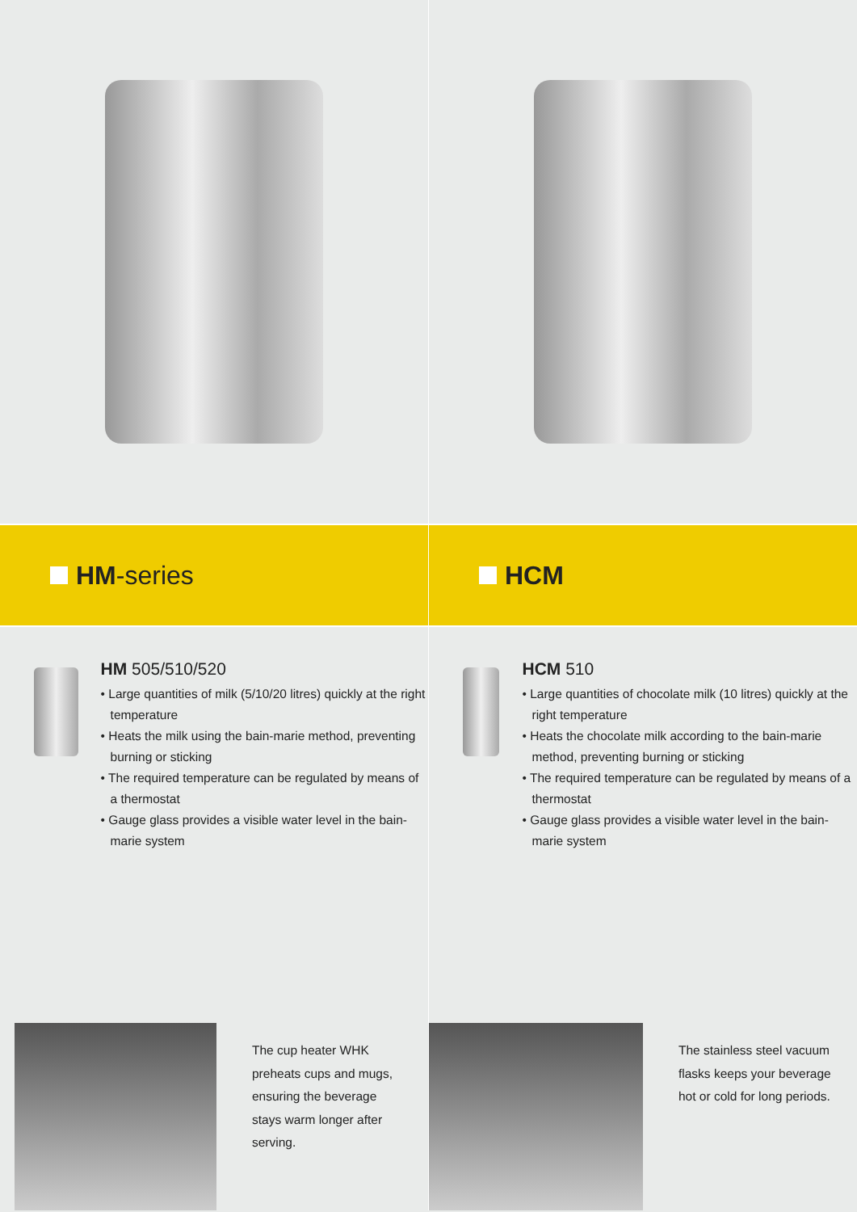HM -series
HM 505/510/520
• Large quantities of milk (5/10/20 litres) quickly at the right temperature
• Heats the milk using the bain-marie method, preventing burning or sticking
• The required temperature can be regulated by means of a thermostat
• Gauge glass provides a visible water level in the bain-marie system
The cup heater WHK preheats cups and mugs, ensuring the beverage stays warm longer after serving.
HCM
HCM 510
• Large quantities of chocolate milk (10 litres) quickly at the right temperature
• Heats the chocolate milk according to the bain-marie method, preventing burning or sticking
• The required temperature can be regulated by means of a thermostat
• Gauge glass provides a visible water level in the bain-marie system
The stainless steel vacuum flasks keeps your beverage hot or cold for long periods.